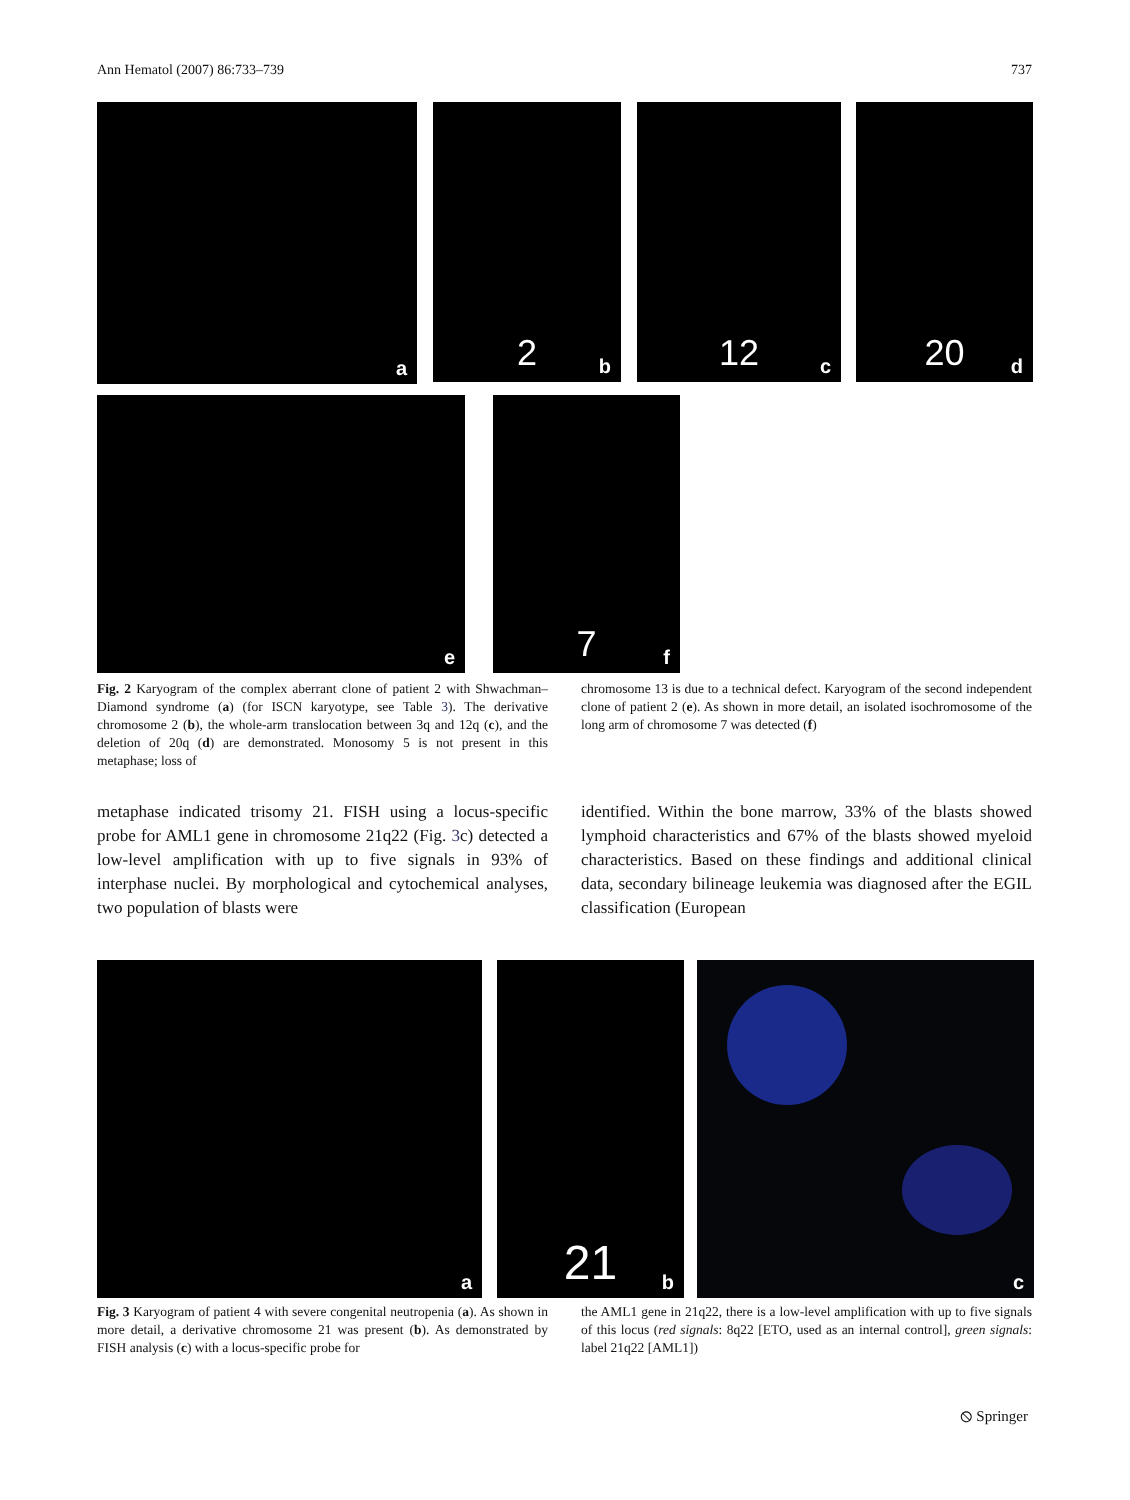Ann Hematol (2007) 86:733–739 737
a
2 b
12 c
20 d
e
7 f
Fig. 2 Karyogram of the complex aberrant clone of patient 2 with Shwachman–Diamond syndrome (a) (for ISCN karyotype, see Table 3). The derivative chromosome 2 (b), the whole-arm translocation between 3q and 12q (c), and the deletion of 20q (d) are demonstrated. Monosomy 5 is not present in this metaphase; loss of
chromosome 13 is due to a technical defect. Karyogram of the second independent clone of patient 2 (e). As shown in more detail, an isolated isochromosome of the long arm of chromosome 7 was detected (f)
metaphase indicated trisomy 21. FISH using a locus-specific probe for AML1 gene in chromosome 21q22 (Fig. 3c) detected a low-level amplification with up to five signals in 93% of interphase nuclei. By morphological and cytochemical analyses, two population of blasts were
identified. Within the bone marrow, 33% of the blasts showed lymphoid characteristics and 67% of the blasts showed myeloid characteristics. Based on these findings and additional clinical data, secondary bilineage leukemia was diagnosed after the EGIL classification (European
a
21 b c
Fig. 3 Karyogram of patient 4 with severe congenital neutropenia (a). As shown in more detail, a derivative chromosome 21 was present (b). As demonstrated by FISH analysis (c) with a locus-specific probe for
the AML1 gene in 21q22, there is a low-level amplification with up to five signals of this locus (red signals: 8q22 [ETO, used as an internal control], green signals: label 21q22 [AML1])
⦸ Springer